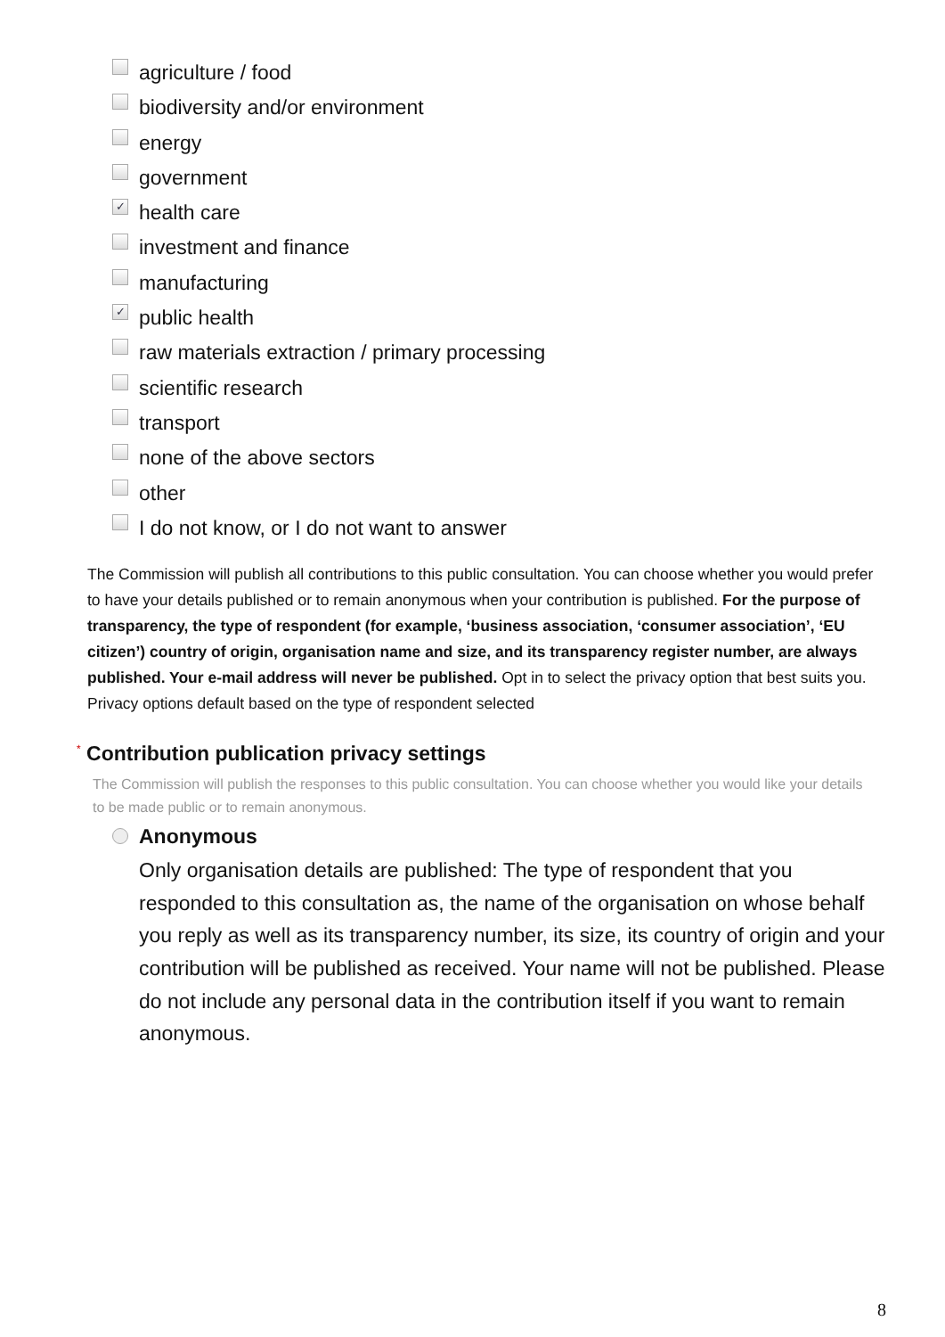agriculture / food
biodiversity and/or environment
energy
government
✓
health care
investment and finance
manufacturing
✓
public health
raw materials extraction / primary processing
scientific research
transport
none of the above sectors
other
I do not know, or I do not want to answer
The Commission will publish all contributions to this public consultation. You can choose whether you would prefer to have your details published or to remain anonymous when your contribution is published. For the purpose of transparency, the type of respondent (for example, ‘business association, ‘consumer association’, ‘EU citizen’) country of origin, organisation name and size, and its transparency register number, are always published. Your e-mail address will never be published. Opt in to select the privacy option that best suits you. Privacy options default based on the type of respondent selected
<sup>*</sup> Contribution publication privacy settings
The Commission will publish the responses to this public consultation. You can choose whether you would like your details to be made public or to remain anonymous.
Anonymous
Only organisation details are published: The type of respondent that you responded to this consultation as, the name of the organisation on whose behalf you reply as well as its transparency number, its size, its country of origin and your contribution will be published as received. Your name will not be published. Please do not include any personal data in the contribution itself if you want to remain anonymous.
8